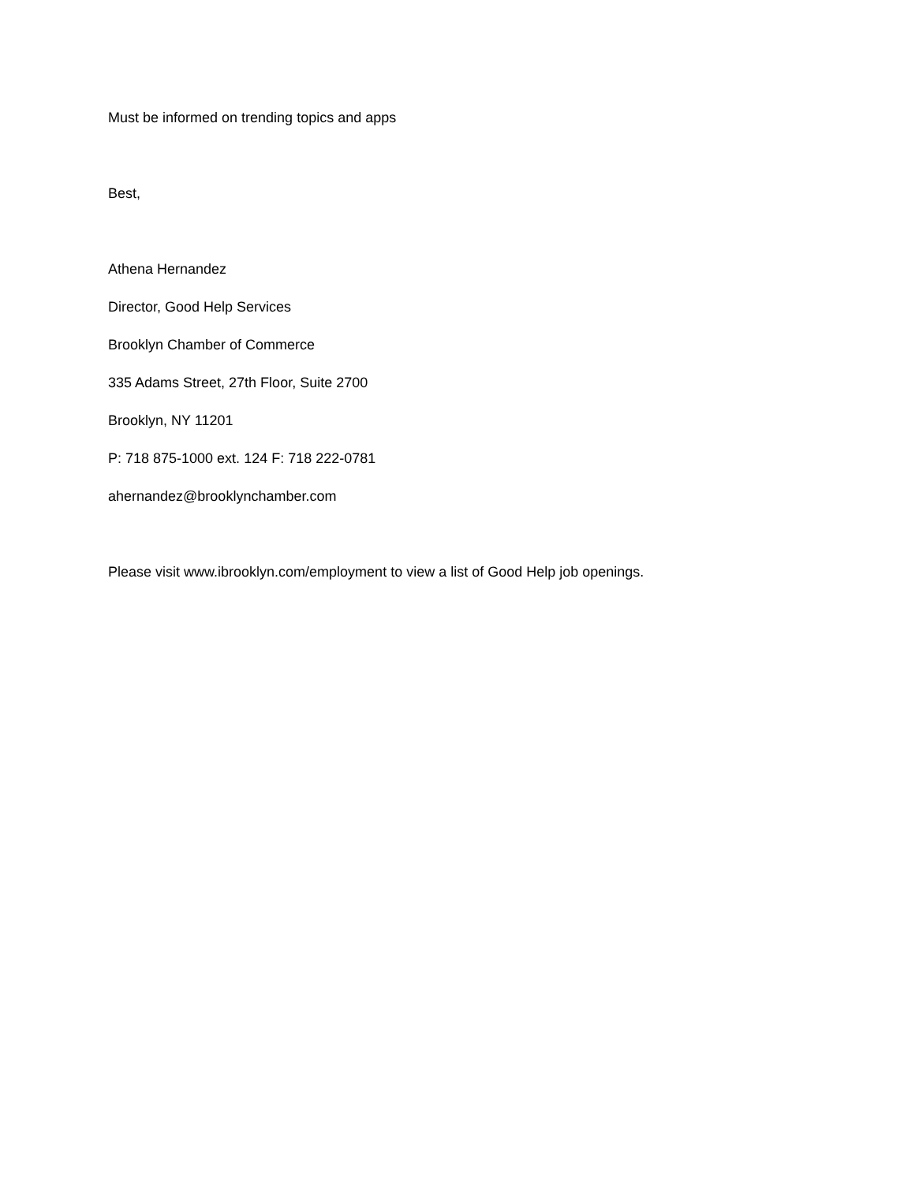Must be informed on trending topics and apps
Best,
Athena Hernandez
Director, Good Help Services
Brooklyn Chamber of Commerce
335 Adams Street, 27th Floor, Suite 2700
Brooklyn, NY 11201
P: 718 875-1000 ext. 124 F: 718 222-0781
ahernandez@brooklynchamber.com
Please visit www.ibrooklyn.com/employment to view a list of Good Help job openings.